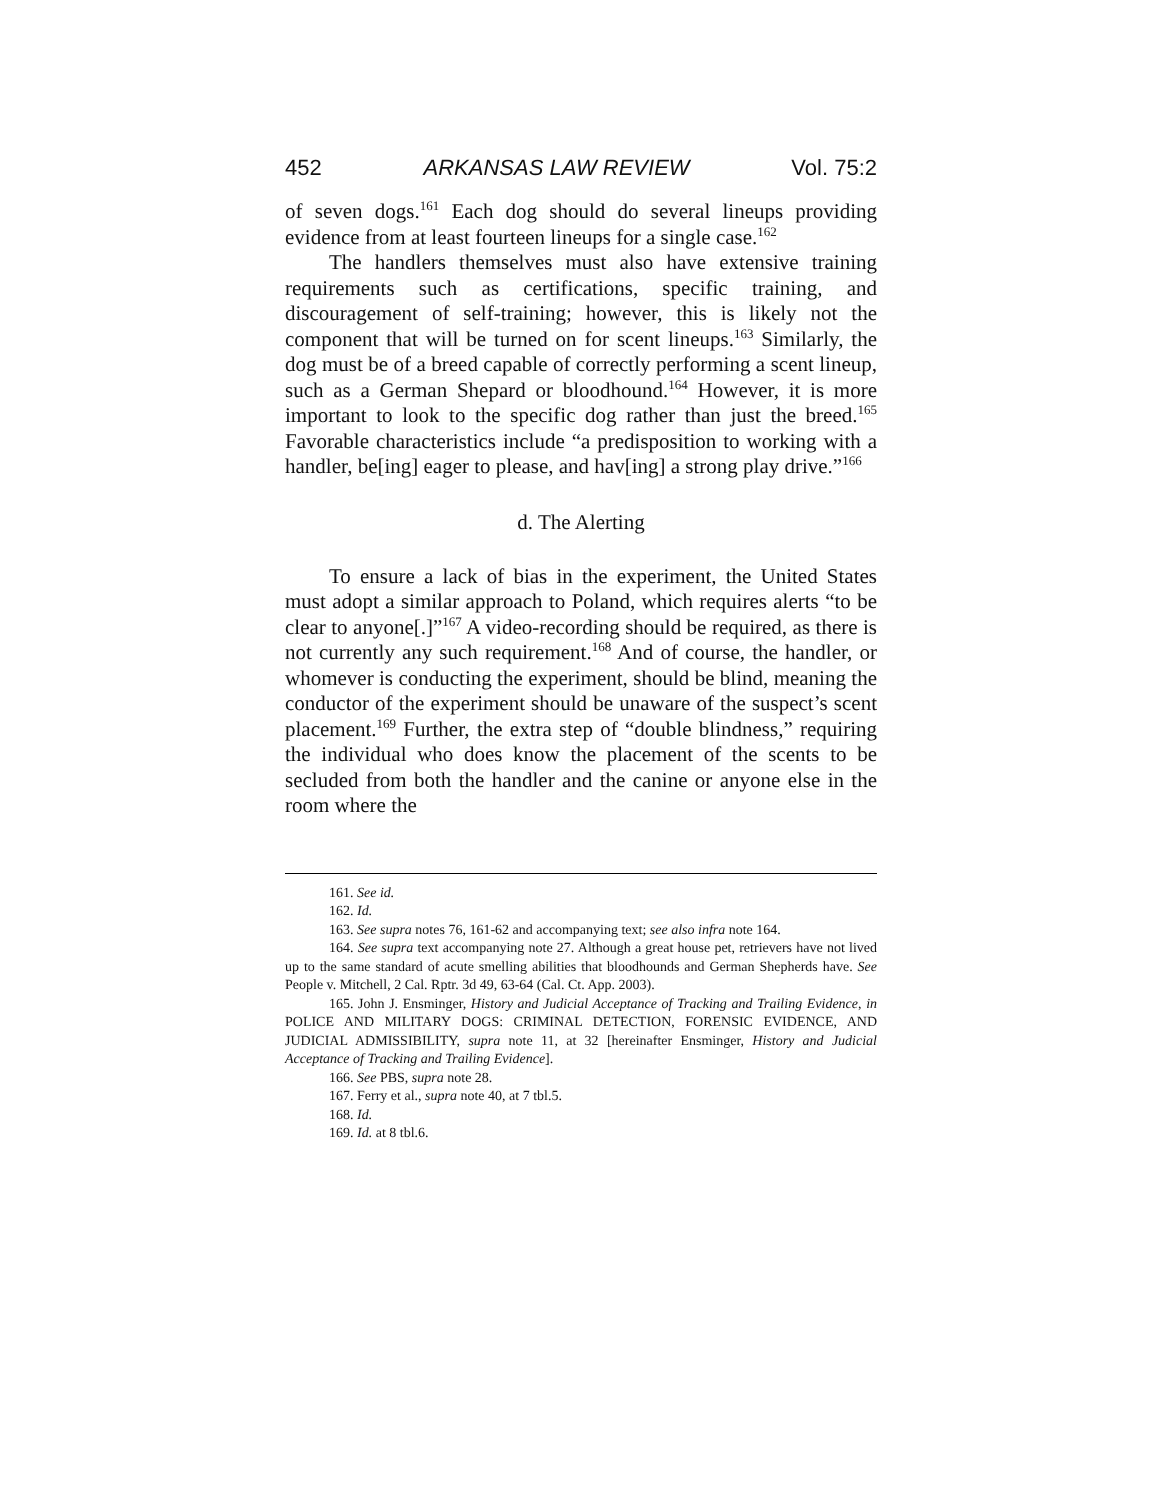452 ARKANSAS LAW REVIEW Vol. 75:2
of seven dogs.<sup>161</sup> Each dog should do several lineups providing evidence from at least fourteen lineups for a single case.<sup>162</sup>
The handlers themselves must also have extensive training requirements such as certifications, specific training, and discouragement of self-training; however, this is likely not the component that will be turned on for scent lineups.<sup>163</sup> Similarly, the dog must be of a breed capable of correctly performing a scent lineup, such as a German Shepard or bloodhound.<sup>164</sup> However, it is more important to look to the specific dog rather than just the breed.<sup>165</sup> Favorable characteristics include “a predisposition to working with a handler, be[ing] eager to please, and hav[ing] a strong play drive.”<sup>166</sup>
d. The Alerting
To ensure a lack of bias in the experiment, the United States must adopt a similar approach to Poland, which requires alerts “to be clear to anyone[.]”<sup>167</sup> A video-recording should be required, as there is not currently any such requirement.<sup>168</sup> And of course, the handler, or whomever is conducting the experiment, should be blind, meaning the conductor of the experiment should be unaware of the suspect’s scent placement.<sup>169</sup> Further, the extra step of “double blindness,” requiring the individual who does know the placement of the scents to be secluded from both the handler and the canine or anyone else in the room where the
161. See id.
162. Id.
163. See supra notes 76, 161-62 and accompanying text; see also infra note 164.
164. See supra text accompanying note 27. Although a great house pet, retrievers have not lived up to the same standard of acute smelling abilities that bloodhounds and German Shepherds have. See People v. Mitchell, 2 Cal. Rptr. 3d 49, 63-64 (Cal. Ct. App. 2003).
165. John J. Ensminger, History and Judicial Acceptance of Tracking and Trailing Evidence, in POLICE AND MILITARY DOGS: CRIMINAL DETECTION, FORENSIC EVIDENCE, AND JUDICIAL ADMISSIBILITY, supra note 11, at 32 [hereinafter Ensminger, History and Judicial Acceptance of Tracking and Trailing Evidence].
166. See PBS, supra note 28.
167. Ferry et al., supra note 40, at 7 tbl.5.
168. Id.
169. Id. at 8 tbl.6.